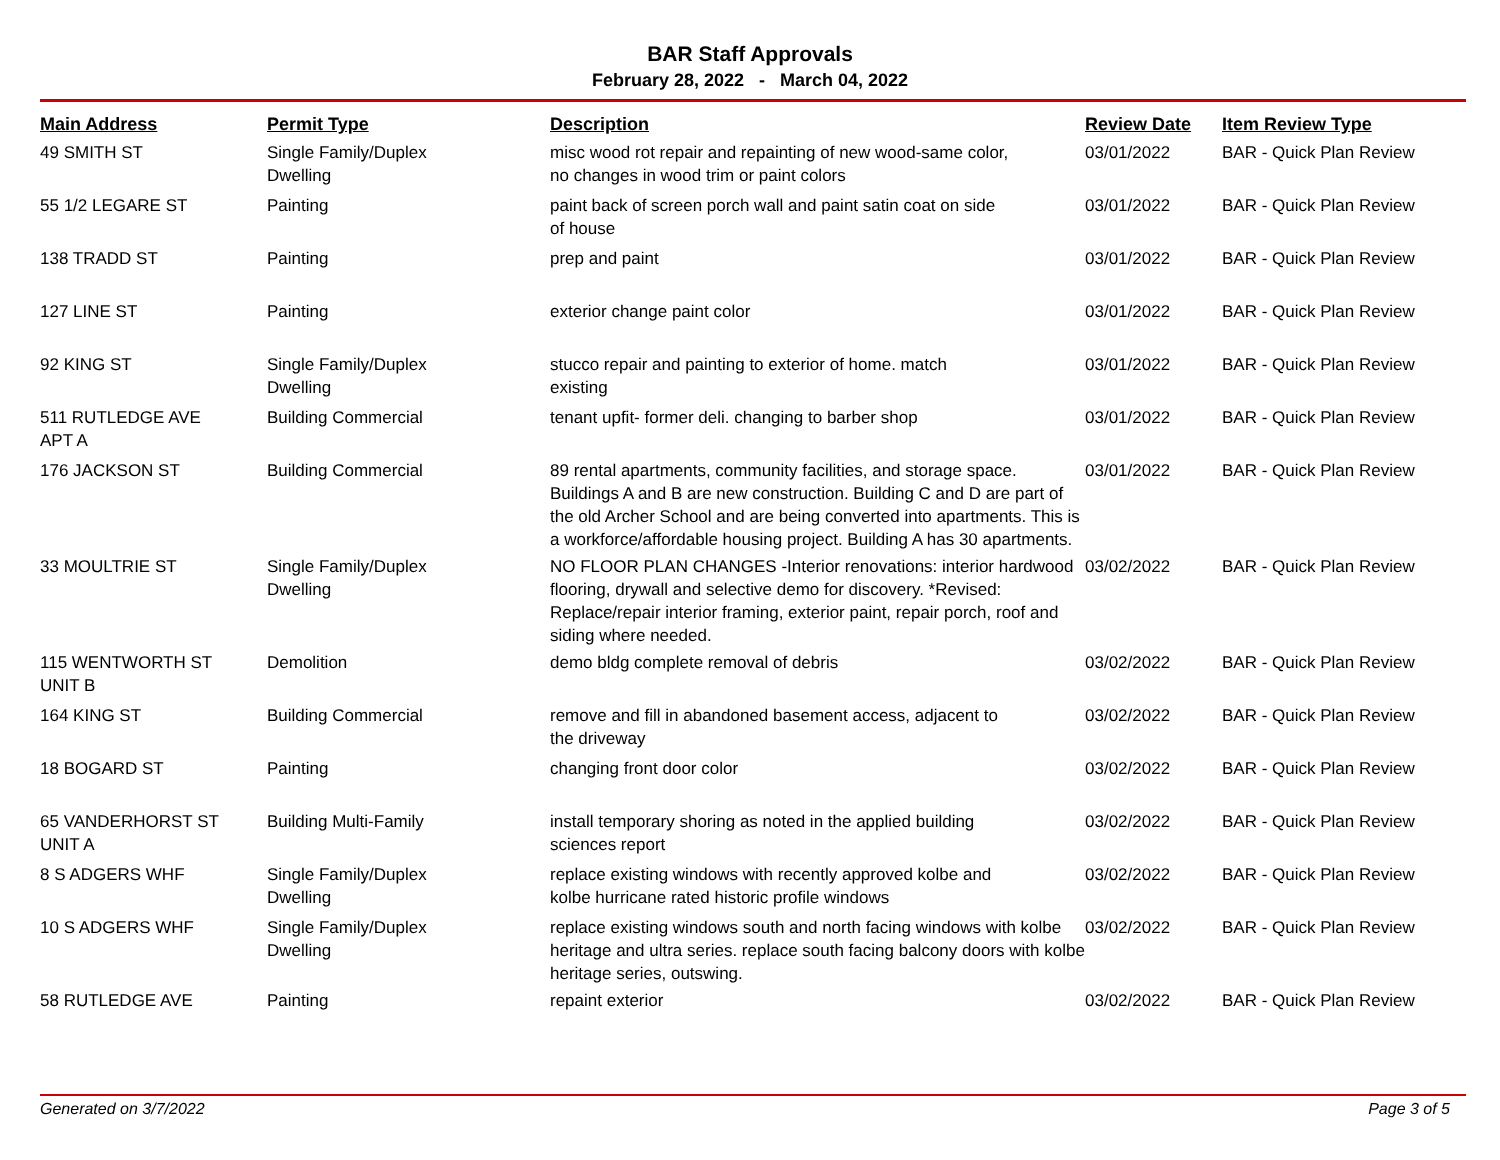BAR Staff Approvals
February 28, 2022 - March 04, 2022
| Main Address | Permit Type | Description | Review Date | Item Review Type |
| --- | --- | --- | --- | --- |
| 49 SMITH ST | Single Family/Duplex Dwelling | misc wood rot repair and repainting of new wood-same color, no changes in wood trim or paint colors | 03/01/2022 | BAR - Quick Plan Review |
| 55 1/2 LEGARE ST | Painting | paint back of screen porch wall and paint satin coat on side of house | 03/01/2022 | BAR - Quick Plan Review |
| 138 TRADD ST | Painting | prep and paint | 03/01/2022 | BAR - Quick Plan Review |
| 127 LINE ST | Painting | exterior change paint color | 03/01/2022 | BAR - Quick Plan Review |
| 92 KING ST | Single Family/Duplex Dwelling | stucco repair and painting to exterior of home. match existing | 03/01/2022 | BAR - Quick Plan Review |
| 511 RUTLEDGE AVE APT A | Building Commercial | tenant upfit- former deli. changing to barber shop | 03/01/2022 | BAR - Quick Plan Review |
| 176 JACKSON ST | Building Commercial | 89 rental apartments, community facilities, and storage space. Buildings A and B are new construction. Building C and D are part of the old Archer School and are being converted into apartments. This is a workforce/affordable housing project. Building A has 30 apartments. | 03/01/2022 | BAR - Quick Plan Review |
| 33 MOULTRIE ST | Single Family/Duplex Dwelling | NO FLOOR PLAN CHANGES -Interior renovations: interior hardwood flooring, drywall and selective demo for discovery. *Revised: Replace/repair interior framing, exterior paint, repair porch, roof and siding where needed. | 03/02/2022 | BAR - Quick Plan Review |
| 115 WENTWORTH ST UNIT B | Demolition | demo bldg complete removal of debris | 03/02/2022 | BAR - Quick Plan Review |
| 164 KING ST | Building Commercial | remove and fill in abandoned basement access, adjacent to the driveway | 03/02/2022 | BAR - Quick Plan Review |
| 18 BOGARD ST | Painting | changing front door color | 03/02/2022 | BAR - Quick Plan Review |
| 65 VANDERHORST ST UNIT A | Building Multi-Family | install temporary shoring as noted in the applied building sciences report | 03/02/2022 | BAR - Quick Plan Review |
| 8 S ADGERS WHF | Single Family/Duplex Dwelling | replace existing windows with recently approved kolbe and kolbe hurricane rated historic profile windows | 03/02/2022 | BAR - Quick Plan Review |
| 10 S ADGERS WHF | Single Family/Duplex Dwelling | replace existing windows south and north facing windows with kolbe heritage and ultra series. replace south facing balcony doors with kolbe heritage series, outswing. | 03/02/2022 | BAR - Quick Plan Review |
| 58 RUTLEDGE AVE | Painting | repaint exterior | 03/02/2022 | BAR - Quick Plan Review |
Generated on 3/7/2022 Page 3 of 5